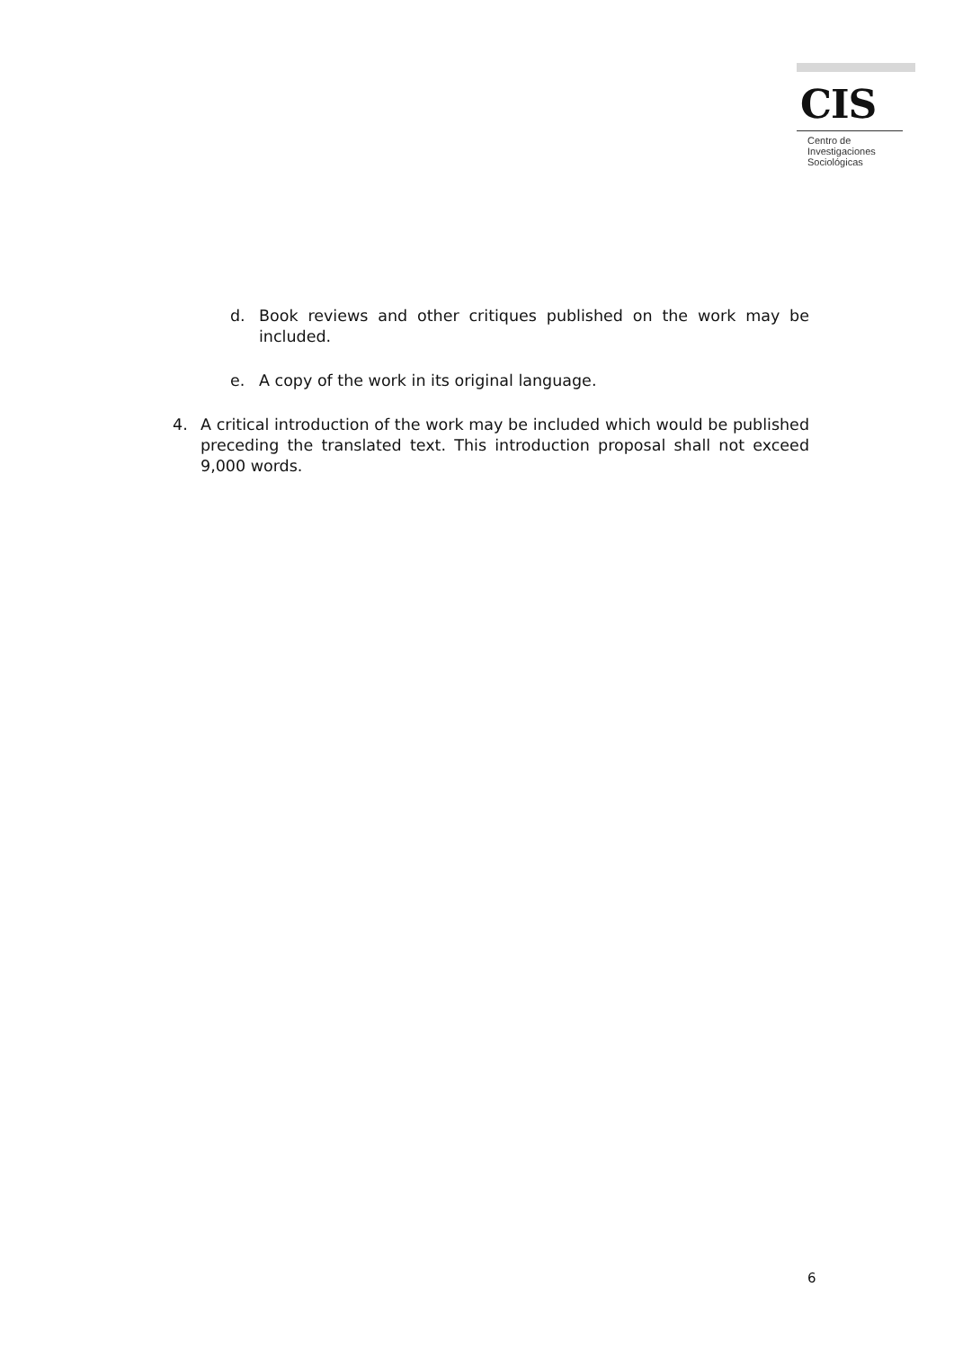CIS
Centro de
Investigaciones
Sociológicas
d. Book reviews and other critiques published on the work may be included.
e. A copy of the work in its original language.
4. A critical introduction of the work may be included which would be published preceding the translated text. This introduction proposal shall not exceed 9,000 words.
6